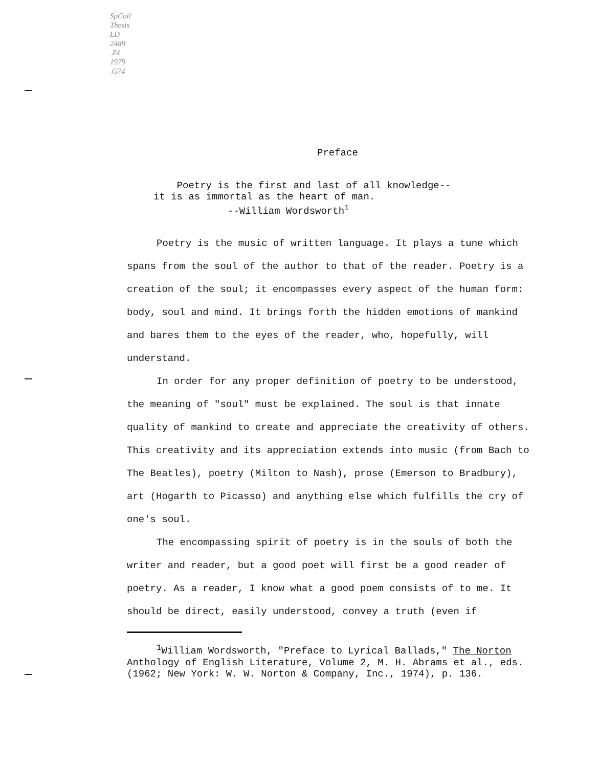SpColl
Thesis
LD
2489
.Z4
1979
.G74
Preface
Poetry is the first and last of all knowledge--
it is as immortal as the heart of man.
--William Wordsworth<sup>1</sup>
Poetry is the music of written language. It plays a tune which spans from the soul of the author to that of the reader. Poetry is a creation of the soul; it encompasses every aspect of the human form: body, soul and mind. It brings forth the hidden emotions of mankind and bares them to the eyes of the reader, who, hopefully, will understand.
In order for any proper definition of poetry to be understood, the meaning of "soul" must be explained. The soul is that innate quality of mankind to create and appreciate the creativity of others. This creativity and its appreciation extends into music (from Bach to The Beatles), poetry (Milton to Nash), prose (Emerson to Bradbury), art (Hogarth to Picasso) and anything else which fulfills the cry of one's soul.
The encompassing spirit of poetry is in the souls of both the writer and reader, but a good poet will first be a good reader of poetry. As a reader, I know what a good poem consists of to me. It should be direct, easily understood, convey a truth (even if
<sup>1</sup> William Wordsworth, "Preface to Lyrical Ballads," The Norton Anthology of English Literature, Volume 2, M. H. Abrams et al., eds. (1962; New York: W. W. Norton & Company, Inc., 1974), p. 136.